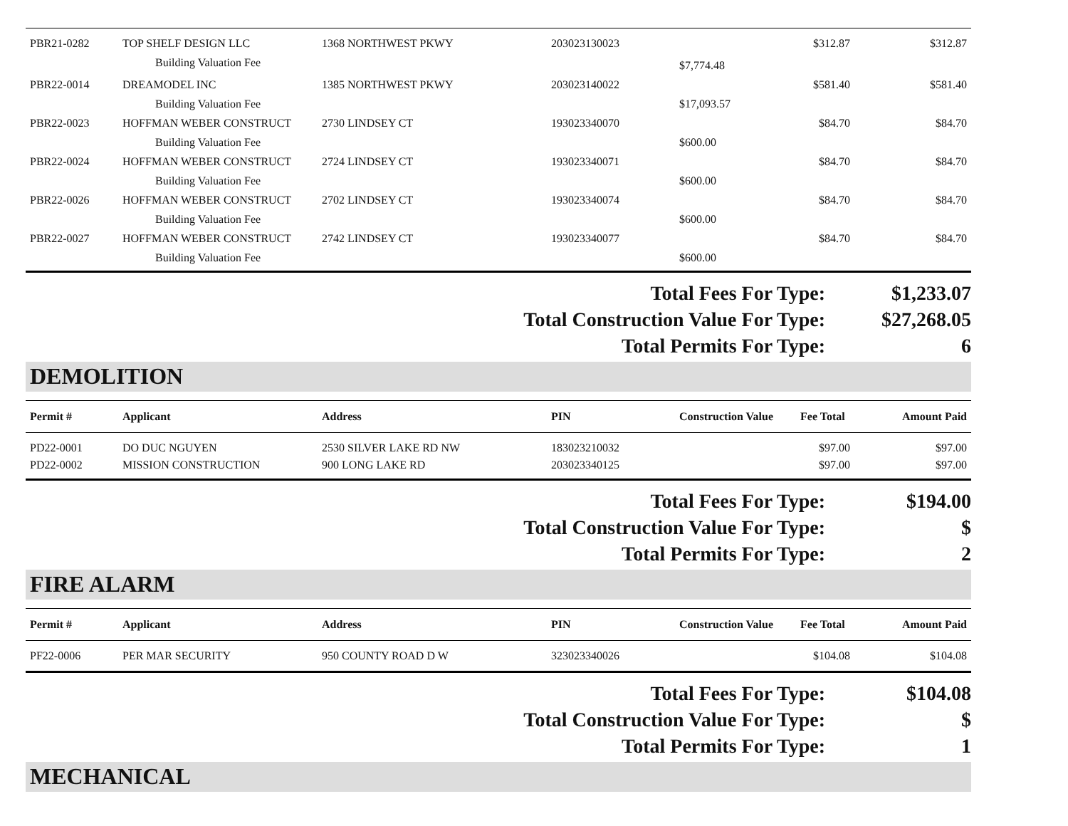| PBR21-0282 | TOP SHELF DESIGN LLC | 1368 NORTHWEST PKWY | 203023130023 | | $312.87 | $312.87 |
| | Building Valuation Fee | | | $7,774.48 | | |
| PBR22-0014 | DREAMODEL INC | 1385 NORTHWEST PKWY | 203023140022 | | $581.40 | $581.40 |
| | Building Valuation Fee | | | $17,093.57 | | |
| PBR22-0023 | HOFFMAN WEBER CONSTRUCT | 2730 LINDSEY CT | 193023340070 | | $84.70 | $84.70 |
| | Building Valuation Fee | | | $600.00 | | |
| PBR22-0024 | HOFFMAN WEBER CONSTRUCT | 2724 LINDSEY CT | 193023340071 | | $84.70 | $84.70 |
| | Building Valuation Fee | | | $600.00 | | |
| PBR22-0026 | HOFFMAN WEBER CONSTRUCT | 2702 LINDSEY CT | 193023340074 | | $84.70 | $84.70 |
| | Building Valuation Fee | | | $600.00 | | |
| PBR22-0027 | HOFFMAN WEBER CONSTRUCT | 2742 LINDSEY CT | 193023340077 | | $84.70 | $84.70 |
| | Building Valuation Fee | | | $600.00 | | |
Total Fees For Type: $1,233.07
Total Construction Value For Type: $27,268.05
Total Permits For Type: 6
DEMOLITION
| Permit # | Applicant | Address | PIN | Construction Value | Fee Total | Amount Paid |
| --- | --- | --- | --- | --- | --- | --- |
| PD22-0001 | DO DUC NGUYEN | 2530 SILVER LAKE RD NW | 183023210032 | | $97.00 | $97.00 |
| PD22-0002 | MISSION CONSTRUCTION | 900 LONG LAKE RD | 203023340125 | | $97.00 | $97.00 |
Total Fees For Type: $194.00
Total Construction Value For Type: $
Total Permits For Type: 2
FIRE ALARM
| Permit # | Applicant | Address | PIN | Construction Value | Fee Total | Amount Paid |
| --- | --- | --- | --- | --- | --- | --- |
| PF22-0006 | PER MAR SECURITY | 950 COUNTY ROAD D W | 323023340026 | | $104.08 | $104.08 |
Total Fees For Type: $104.08
Total Construction Value For Type: $
Total Permits For Type: 1
MECHANICAL